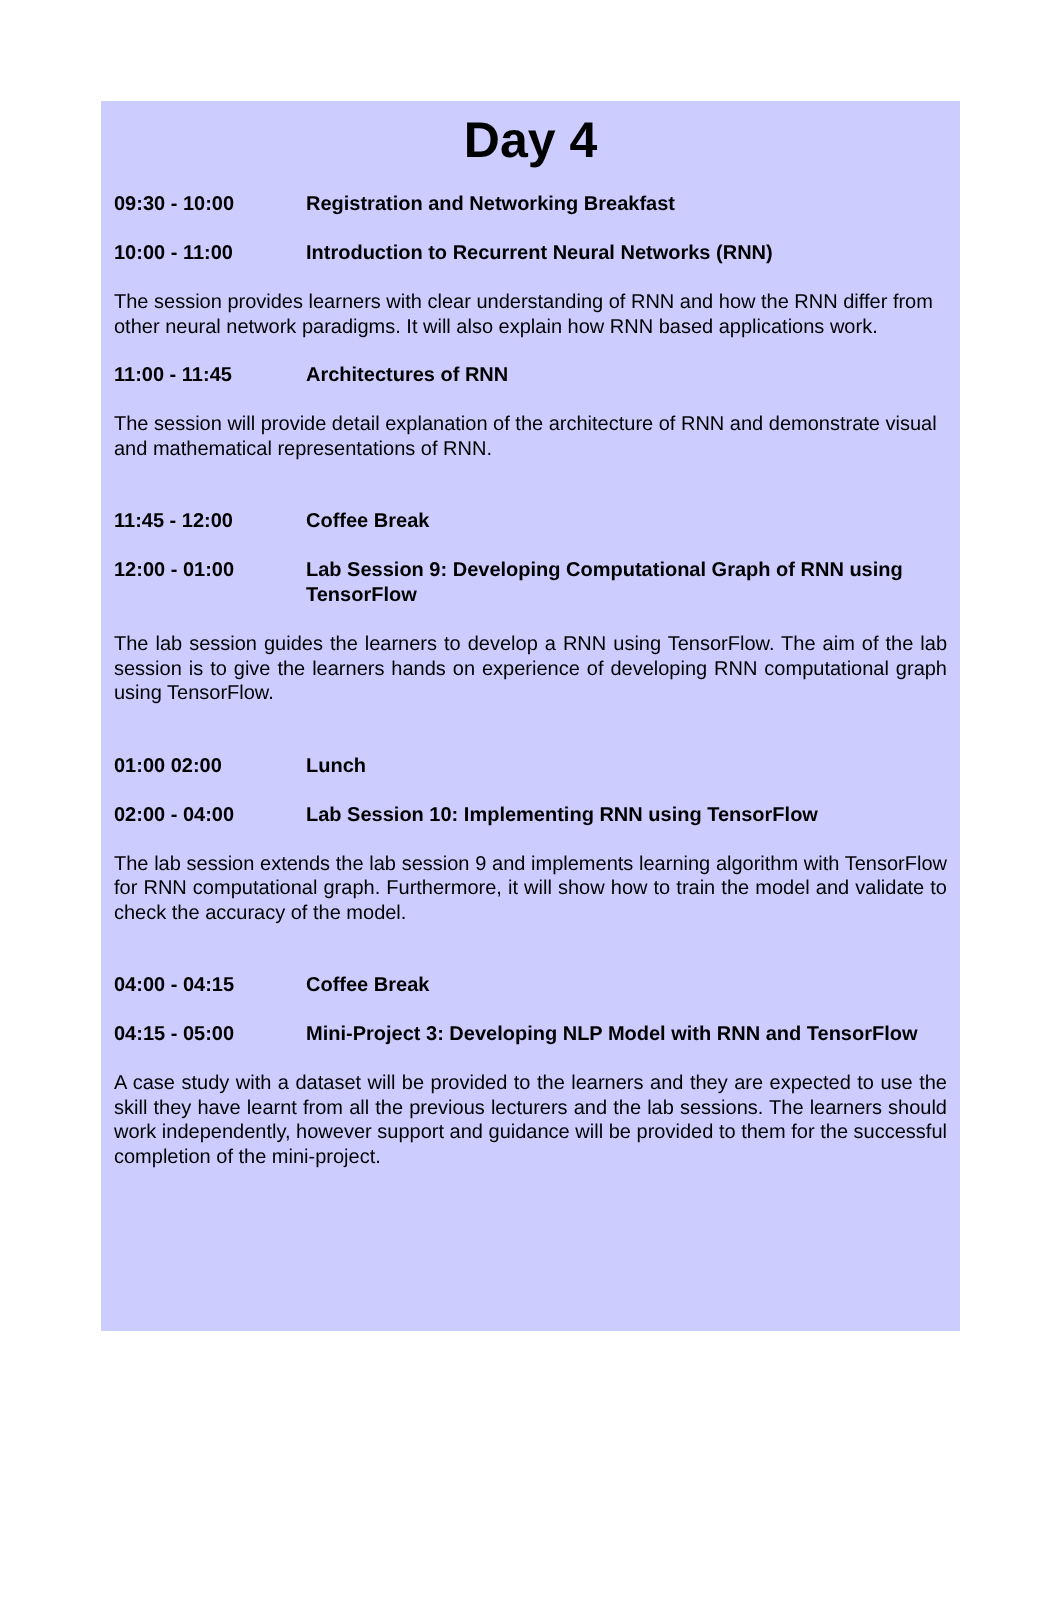Day 4
09:30 - 10:00 Registration and Networking Breakfast
10:00 - 11:00 Introduction to Recurrent Neural Networks (RNN)
The session provides learners with clear understanding of RNN and how the RNN differ from other neural network paradigms. It will also explain how RNN based applications work.
11:00 - 11:45 Architectures of RNN
The session will provide detail explanation of the architecture of RNN and demonstrate visual and mathematical representations of RNN.
11:45 - 12:00 Coffee Break
12:00 - 01:00 Lab Session 9: Developing Computational Graph of RNN using TensorFlow
The lab session guides the learners to develop a RNN using TensorFlow. The aim of the lab session is to give the learners hands on experience of developing RNN computational graph using TensorFlow.
01:00 02:00 Lunch
02:00 - 04:00 Lab Session 10: Implementing RNN using TensorFlow
The lab session extends the lab session 9 and implements learning algorithm with TensorFlow for RNN computational graph. Furthermore, it will show how to train the model and validate to check the accuracy of the model.
04:00 - 04:15 Coffee Break
04:15 - 05:00 Mini-Project 3: Developing NLP Model with RNN and TensorFlow
A case study with a dataset will be provided to the learners and they are expected to use the skill they have learnt from all the previous lecturers and the lab sessions. The learners should work independently, however support and guidance will be provided to them for the successful completion of the mini-project.